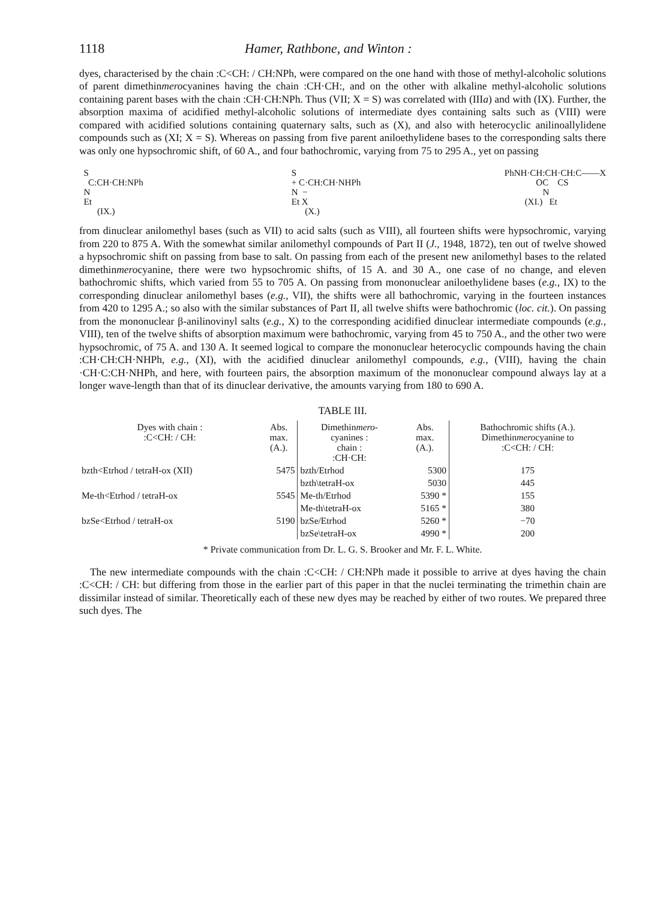1118 Hamer, Rathbone, and Winton :
dyes, characterised by the chain :C<CH: / CH:NPh, were compared on the one hand with those of methyl-alcoholic solutions of parent dimethinmerocyanines having the chain :CH·CH:, and on the other with alkaline methyl-alcoholic solutions containing parent bases with the chain :CH·CH:NPh. Thus (VII; X = S) was correlated with (IIIa) and with (IX). Further, the absorption maxima of acidified methyl-alcoholic solutions of intermediate dyes containing salts such as (VIII) were compared with acidified solutions containing quaternary salts, such as (X), and also with heterocyclic anilinoallylidene compounds such as (XI; X = S). Whereas on passing from five parent aniloethylidene bases to the corresponding salts there was only one hypsochromic shift, of 60 A., and four bathochromic, varying from 75 to 295 A., yet on passing
S C:CH·CH:NPh N Et (IX.)
S + C·CH:CH·NHPh N − Et X (X.)
PhNH·CH:CH·CH:C——X OC CS N (XI.) Et
from dinuclear anilomethyl bases (such as VII) to acid salts (such as VIII), all fourteen shifts were hypsochromic, varying from 220 to 875 A. With the somewhat similar anilomethyl compounds of Part II (J., 1948, 1872), ten out of twelve showed a hypsochromic shift on passing from base to salt. On passing from each of the present new anilomethyl bases to the related dimethinmerocyanine, there were two hypsochromic shifts, of 15 A. and 30 A., one case of no change, and eleven bathochromic shifts, which varied from 55 to 705 A. On passing from mononuclear aniloethylidene bases (e.g., IX) to the corresponding dinuclear anilomethyl bases (e.g., VII), the shifts were all bathochromic, varying in the fourteen instances from 420 to 1295 A.; so also with the similar substances of Part II, all twelve shifts were bathochromic (loc. cit.). On passing from the mononuclear β-anilinovinyl salts (e.g., X) to the corresponding acidified dinuclear intermediate compounds (e.g., VIII), ten of the twelve shifts of absorption maximum were bathochromic, varying from 45 to 750 A., and the other two were hypsochromic, of 75 A. and 130 A. It seemed logical to compare the mononuclear heterocyclic compounds having the chain :CH·CH:CH·NHPh, e.g., (XI), with the acidified dinuclear anilomethyl compounds, e.g., (VIII), having the chain ·CH·C:CH·NHPh, and here, with fourteen pairs, the absorption maximum of the mononuclear compound always lay at a longer wave-length than that of its dinuclear derivative, the amounts varying from 180 to 690 A.
TABLE III.
| Dyes with chain : :C<CH: / CH: | Abs. max. (A.). | Dimethin mero - cyanines : chain : :CH·CH: | Abs. max. (A.). | Bathochromic shifts (A.). Dimethin mero cyanine to :C<CH: / CH: |
| --- | --- | --- | --- | --- |
| bzth<Etrhod / tetraH-ox (XII) | 5475 | bzth/Etrhod | 5300 | 175 |
| | | bzth\tetraH-ox | 5030 | 445 |
| Me-th<Etrhod / tetraH-ox | 5545 | Me-th/Etrhod | 5390 * | 155 |
| | | Me-th\tetraH-ox | 5165 * | 380 |
| bzSe<Etrhod / tetraH-ox | 5190 | bzSe/Etrhod | 5260 * | −70 |
| | | bzSe\tetraH-ox | 4990 * | 200 |
* Private communication from Dr. L. G. S. Brooker and Mr. F. L. White.
The new intermediate compounds with the chain :C<CH: / CH:NPh made it possible to arrive at dyes having the chain :C<CH: / CH: but differing from those in the earlier part of this paper in that the nuclei terminating the trimethin chain are dissimilar instead of similar. Theoretically each of these new dyes may be reached by either of two routes. We prepared three such dyes. The